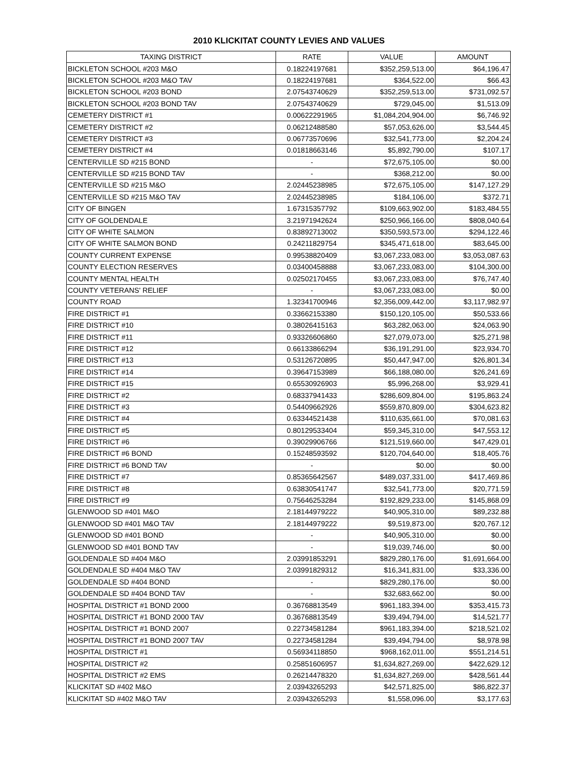2010 KLICKITAT COUNTY LEVIES AND VALUES
| TAXING DISTRICT | RATE | VALUE | AMOUNT |
| --- | --- | --- | --- |
| BICKLETON SCHOOL #203 M&O | 0.18224197681 | $352,259,513.00 | $64,196.47 |
| BICKLETON SCHOOL #203 M&O TAV | 0.18224197681 | $364,522.00 | $66.43 |
| BICKLETON SCHOOL #203 BOND | 2.07543740629 | $352,259,513.00 | $731,092.57 |
| BICKLETON SCHOOL #203 BOND TAV | 2.07543740629 | $729,045.00 | $1,513.09 |
| CEMETERY DISTRICT #1 | 0.00622291965 | $1,084,204,904.00 | $6,746.92 |
| CEMETERY DISTRICT #2 | 0.06212488580 | $57,053,626.00 | $3,544.45 |
| CEMETERY DISTRICT #3 | 0.06773570696 | $32,541,773.00 | $2,204.24 |
| CEMETERY DISTRICT #4 | 0.01818663146 | $5,892,790.00 | $107.17 |
| CENTERVILLE SD #215 BOND | - | $72,675,105.00 | $0.00 |
| CENTERVILLE SD #215 BOND TAV | - | $368,212.00 | $0.00 |
| CENTERVILLE SD #215 M&O | 2.02445238985 | $72,675,105.00 | $147,127.29 |
| CENTERVILLE SD #215 M&O TAV | 2.02445238985 | $184,106.00 | $372.71 |
| CITY OF BINGEN | 1.67315357792 | $109,663,902.00 | $183,484.55 |
| CITY OF GOLDENDALE | 3.21971942624 | $250,966,166.00 | $808,040.64 |
| CITY OF WHITE SALMON | 0.83892713002 | $350,593,573.00 | $294,122.46 |
| CITY OF WHITE SALMON BOND | 0.24211829754 | $345,471,618.00 | $83,645.00 |
| COUNTY CURRENT EXPENSE | 0.99538820409 | $3,067,233,083.00 | $3,053,087.63 |
| COUNTY ELECTION RESERVES | 0.03400458888 | $3,067,233,083.00 | $104,300.00 |
| COUNTY MENTAL HEALTH | 0.02502170455 | $3,067,233,083.00 | $76,747.40 |
| COUNTY VETERANS' RELIEF | - | $3,067,233,083.00 | $0.00 |
| COUNTY ROAD | 1.32341700946 | $2,356,009,442.00 | $3,117,982.97 |
| FIRE DISTRICT #1 | 0.33662153380 | $150,120,105.00 | $50,533.66 |
| FIRE DISTRICT #10 | 0.38026415163 | $63,282,063.00 | $24,063.90 |
| FIRE DISTRICT #11 | 0.93326606860 | $27,079,073.00 | $25,271.98 |
| FIRE DISTRICT #12 | 0.66133866294 | $36,191,291.00 | $23,934.70 |
| FIRE DISTRICT #13 | 0.53126720895 | $50,447,947.00 | $26,801.34 |
| FIRE DISTRICT #14 | 0.39647153989 | $66,188,080.00 | $26,241.69 |
| FIRE DISTRICT #15 | 0.65530926903 | $5,996,268.00 | $3,929.41 |
| FIRE DISTRICT #2 | 0.68337941433 | $286,609,804.00 | $195,863.24 |
| FIRE DISTRICT #3 | 0.54409662926 | $559,870,809.00 | $304,623.82 |
| FIRE DISTRICT #4 | 0.63344521438 | $110,635,661.00 | $70,081.63 |
| FIRE DISTRICT #5 | 0.80129533404 | $59,345,310.00 | $47,553.12 |
| FIRE DISTRICT #6 | 0.39029906766 | $121,519,660.00 | $47,429.01 |
| FIRE DISTRICT #6 BOND | 0.15248593592 | $120,704,640.00 | $18,405.76 |
| FIRE DISTRICT #6 BOND TAV | - | $0.00 | $0.00 |
| FIRE DISTRICT #7 | 0.85365642567 | $489,037,331.00 | $417,469.86 |
| FIRE DISTRICT #8 | 0.63830541747 | $32,541,773.00 | $20,771.59 |
| FIRE DISTRICT #9 | 0.75646253284 | $192,829,233.00 | $145,868.09 |
| GLENWOOD SD #401 M&O | 2.18144979222 | $40,905,310.00 | $89,232.88 |
| GLENWOOD SD #401 M&O TAV | 2.18144979222 | $9,519,873.00 | $20,767.12 |
| GLENWOOD SD #401 BOND | - | $40,905,310.00 | $0.00 |
| GLENWOOD SD #401 BOND TAV | - | $19,039,746.00 | $0.00 |
| GOLDENDALE SD #404 M&O | 2.03991853291 | $829,280,176.00 | $1,691,664.00 |
| GOLDENDALE SD #404 M&O TAV | 2.03991829312 | $16,341,831.00 | $33,336.00 |
| GOLDENDALE SD #404 BOND | - | $829,280,176.00 | $0.00 |
| GOLDENDALE SD #404 BOND TAV | - | $32,683,662.00 | $0.00 |
| HOSPITAL DISTRICT #1 BOND 2000 | 0.36768813549 | $961,183,394.00 | $353,415.73 |
| HOSPITAL DISTRICT #1 BOND 2000 TAV | 0.36768813549 | $39,494,794.00 | $14,521.77 |
| HOSPITAL DISTRICT #1 BOND 2007 | 0.22734581284 | $961,183,394.00 | $218,521.02 |
| HOSPITAL DISTRICT #1 BOND 2007 TAV | 0.22734581284 | $39,494,794.00 | $8,978.98 |
| HOSPITAL DISTRICT #1 | 0.56934118850 | $968,162,011.00 | $551,214.51 |
| HOSPITAL DISTRICT #2 | 0.25851606957 | $1,634,827,269.00 | $422,629.12 |
| HOSPITAL DISTRICT #2 EMS | 0.26214478320 | $1,634,827,269.00 | $428,561.44 |
| KLICKITAT SD #402 M&O | 2.03943265293 | $42,571,825.00 | $86,822.37 |
| KLICKITAT SD #402 M&O TAV | 2.03943265293 | $1,558,096.00 | $3,177.63 |